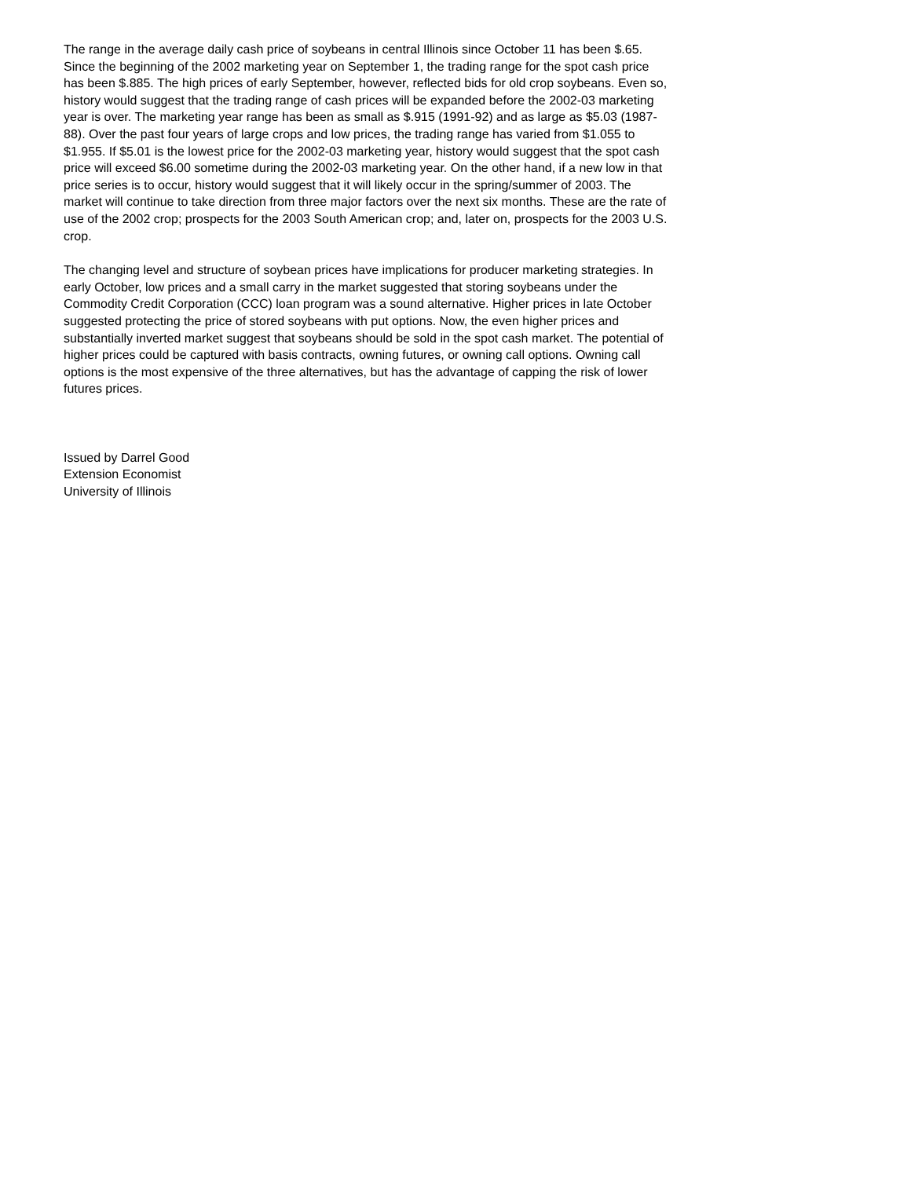The range in the average daily cash price of soybeans in central Illinois since October 11 has been $.65. Since the beginning of the 2002 marketing year on September 1, the trading range for the spot cash price has been $.885. The high prices of early September, however, reflected bids for old crop soybeans. Even so, history would suggest that the trading range of cash prices will be expanded before the 2002-03 marketing year is over. The marketing year range has been as small as $.915 (1991-92) and as large as $5.03 (1987-88). Over the past four years of large crops and low prices, the trading range has varied from $1.055 to $1.955. If $5.01 is the lowest price for the 2002-03 marketing year, history would suggest that the spot cash price will exceed $6.00 sometime during the 2002-03 marketing year. On the other hand, if a new low in that price series is to occur, history would suggest that it will likely occur in the spring/summer of 2003. The market will continue to take direction from three major factors over the next six months. These are the rate of use of the 2002 crop; prospects for the 2003 South American crop; and, later on, prospects for the 2003 U.S. crop.
The changing level and structure of soybean prices have implications for producer marketing strategies. In early October, low prices and a small carry in the market suggested that storing soybeans under the Commodity Credit Corporation (CCC) loan program was a sound alternative. Higher prices in late October suggested protecting the price of stored soybeans with put options. Now, the even higher prices and substantially inverted market suggest that soybeans should be sold in the spot cash market. The potential of higher prices could be captured with basis contracts, owning futures, or owning call options. Owning call options is the most expensive of the three alternatives, but has the advantage of capping the risk of lower futures prices.
Issued by Darrel Good
Extension Economist
University of Illinois